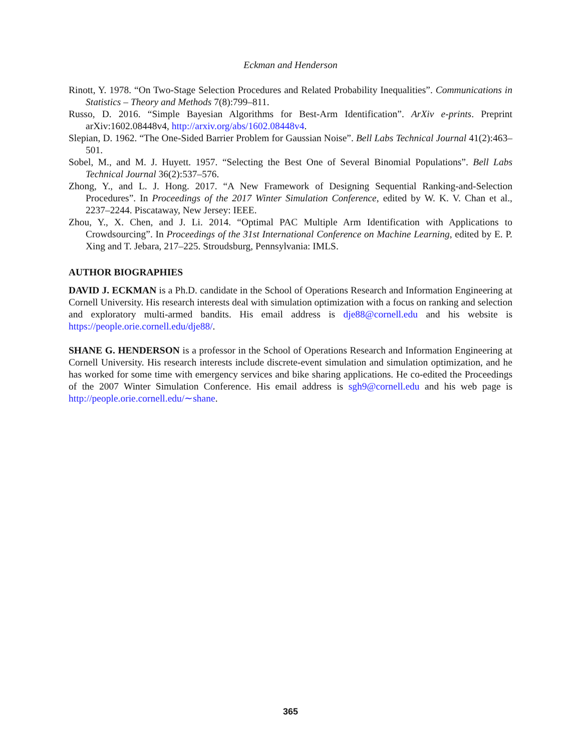Eckman and Henderson
Rinott, Y. 1978. “On Two-Stage Selection Procedures and Related Probability Inequalities”. Communications in Statistics – Theory and Methods 7(8):799–811.
Russo, D. 2016. “Simple Bayesian Algorithms for Best-Arm Identification”. ArXiv e-prints. Preprint arXiv:1602.08448v4, http://arxiv.org/abs/1602.08448v4.
Slepian, D. 1962. “The One-Sided Barrier Problem for Gaussian Noise”. Bell Labs Technical Journal 41(2):463–501.
Sobel, M., and M. J. Huyett. 1957. “Selecting the Best One of Several Binomial Populations”. Bell Labs Technical Journal 36(2):537–576.
Zhong, Y., and L. J. Hong. 2017. “A New Framework of Designing Sequential Ranking-and-Selection Procedures”. In Proceedings of the 2017 Winter Simulation Conference, edited by W. K. V. Chan et al., 2237–2244. Piscataway, New Jersey: IEEE.
Zhou, Y., X. Chen, and J. Li. 2014. “Optimal PAC Multiple Arm Identification with Applications to Crowdsourcing”. In Proceedings of the 31st International Conference on Machine Learning, edited by E. P. Xing and T. Jebara, 217–225. Stroudsburg, Pennsylvania: IMLS.
AUTHOR BIOGRAPHIES
DAVID J. ECKMAN is a Ph.D. candidate in the School of Operations Research and Information Engineering at Cornell University. His research interests deal with simulation optimization with a focus on ranking and selection and exploratory multi-armed bandits. His email address is dje88@cornell.edu and his website is https://people.orie.cornell.edu/dje88/.
SHANE G. HENDERSON is a professor in the School of Operations Research and Information Engineering at Cornell University. His research interests include discrete-event simulation and simulation optimization, and he has worked for some time with emergency services and bike sharing applications. He co-edited the Proceedings of the 2007 Winter Simulation Conference. His email address is sgh9@cornell.edu and his web page is http://people.orie.cornell.edu/∼shane.
365